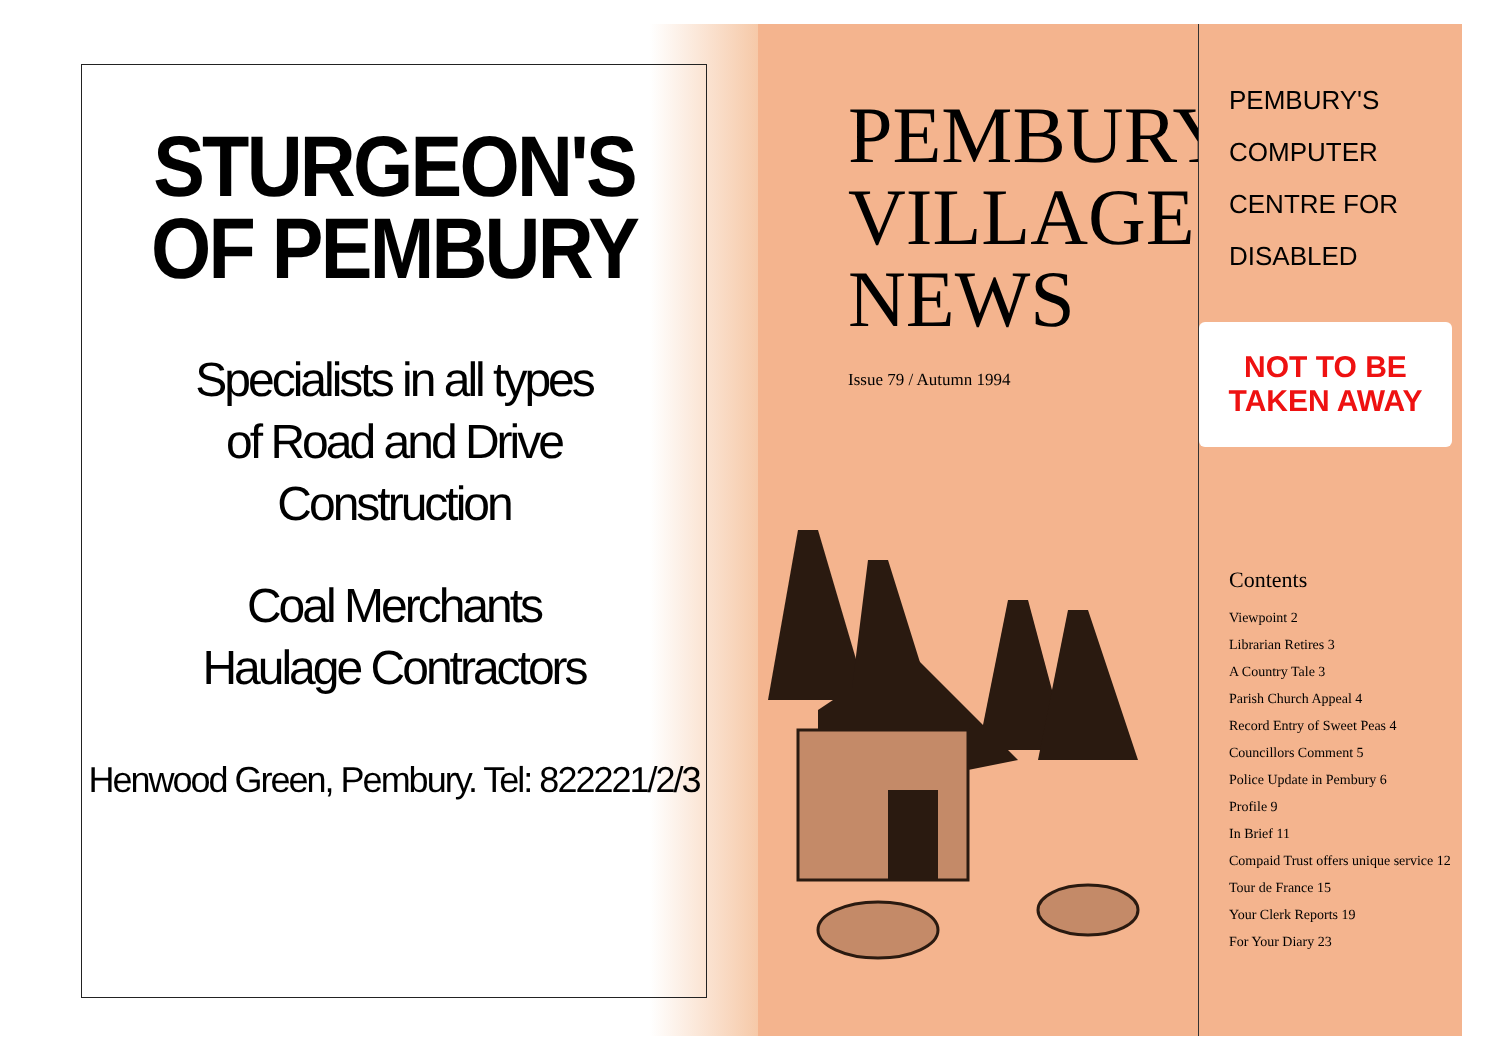STURGEON'S
OF PEMBURY
Specialists in all types
of Road and Drive
Construction
Coal Merchants
Haulage Contractors
Henwood Green, Pembury. Tel: 822221/2/3
PEMBURY
VILLAGE
NEWS
Issue 79 / Autumn 1994
PEMBURY'S
COMPUTER
CENTRE FOR
DISABLED
NOT TO BE
TAKEN AWAY
Contents
Viewpoint 2
Librarian Retires 3
A Country Tale 3
Parish Church Appeal 4
Record Entry of Sweet Peas 4
Councillors Comment 5
Police Update in Pembury 6
Profile 9
In Brief 11
Compaid Trust offers unique service 12
Tour de France 15
Your Clerk Reports 19
For Your Diary 23